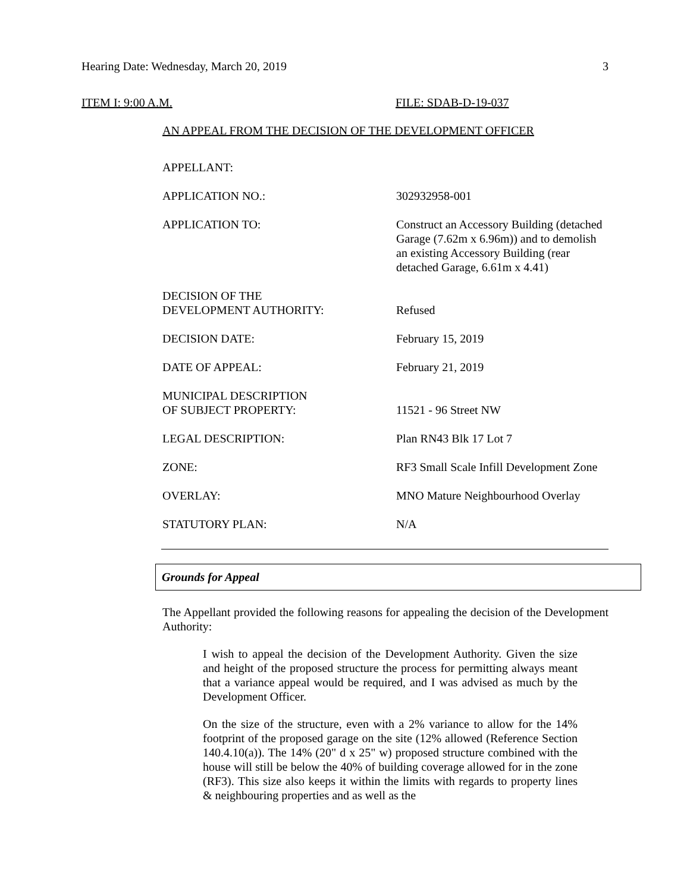Hearing Date: Wednesday, March 20, 2019 3
ITEM I: 9:00 A.M. FILE: SDAB-D-19-037
AN APPEAL FROM THE DECISION OF THE DEVELOPMENT OFFICER
| APPELLANT: | |
| APPLICATION NO.: | 302932958-001 |
| APPLICATION TO: | Construct an Accessory Building (detached Garage (7.62m x 6.96m)) and to demolish an existing Accessory Building (rear detached Garage, 6.61m x 4.41) |
| DECISION OF THE DEVELOPMENT AUTHORITY: | Refused |
| DECISION DATE: | February 15, 2019 |
| DATE OF APPEAL: | February 21, 2019 |
| MUNICIPAL DESCRIPTION OF SUBJECT PROPERTY: | 11521 - 96 Street NW |
| LEGAL DESCRIPTION: | Plan RN43 Blk 17 Lot 7 |
| ZONE: | RF3 Small Scale Infill Development Zone |
| OVERLAY: | MNO Mature Neighbourhood Overlay |
| STATUTORY PLAN: | N/A |
Grounds for Appeal
The Appellant provided the following reasons for appealing the decision of the Development Authority:
I wish to appeal the decision of the Development Authority. Given the size and height of the proposed structure the process for permitting always meant that a variance appeal would be required, and I was advised as much by the Development Officer.
On the size of the structure, even with a 2% variance to allow for the 14% footprint of the proposed garage on the site (12% allowed (Reference Section 140.4.10(a)). The 14% (20" d x 25" w) proposed structure combined with the house will still be below the 40% of building coverage allowed for in the zone (RF3). This size also keeps it within the limits with regards to property lines & neighbouring properties and as well as the